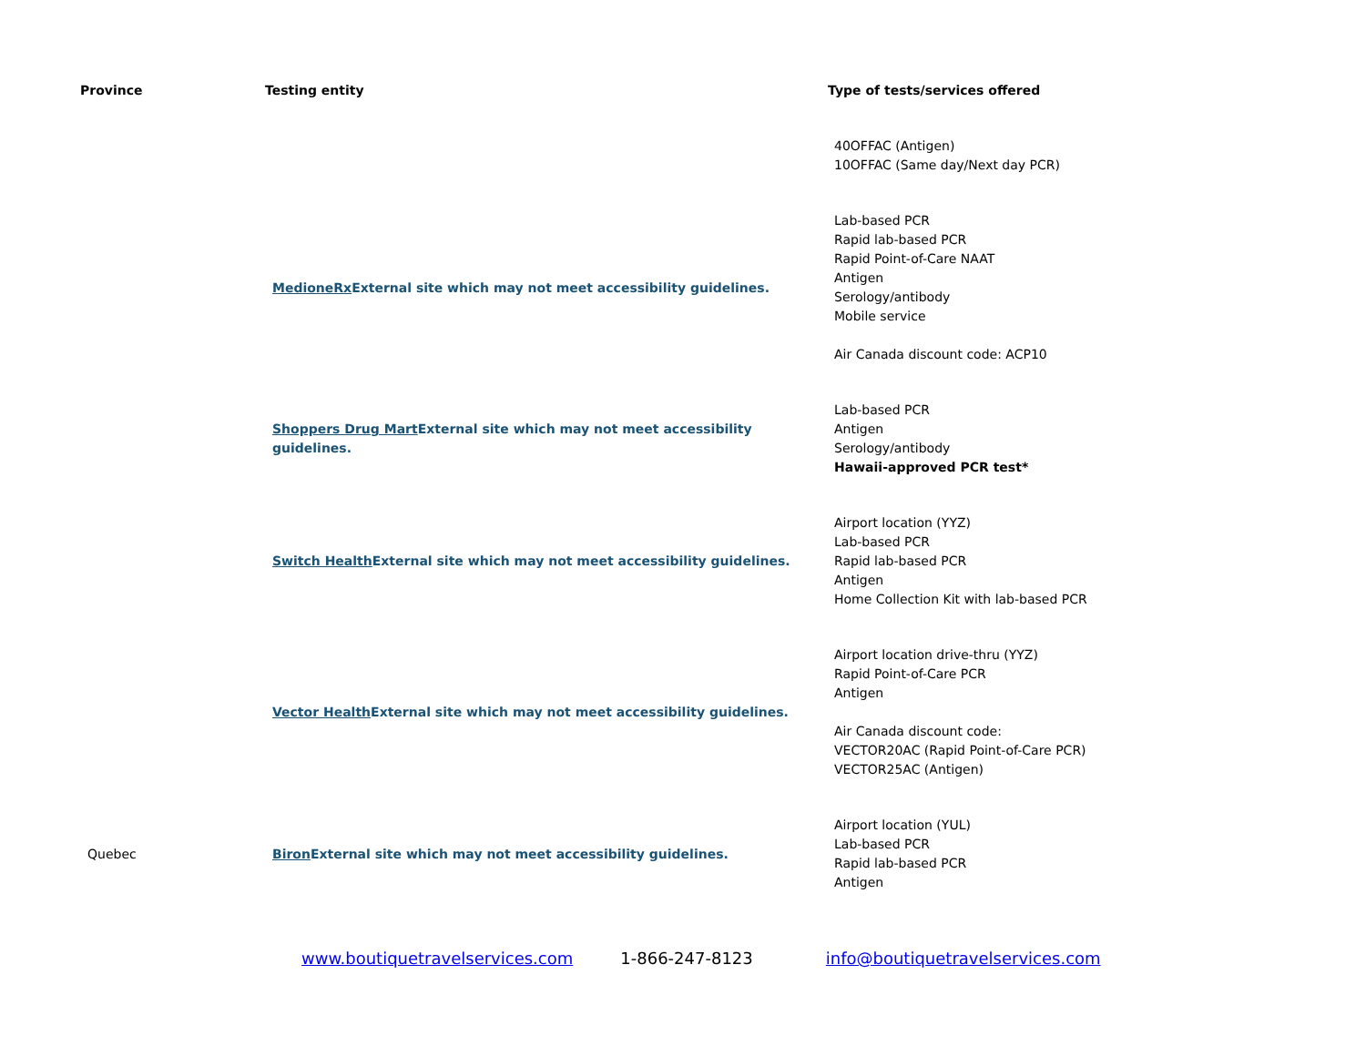| Province | Testing entity | Type of tests/services offered |
| --- | --- | --- |
| | | 40OFFAC (Antigen) 10OFFAC (Same day/Next day PCR) |
| | MedioneRx External site which may not meet accessibility guidelines. | Lab-based PCR Rapid lab-based PCR Rapid Point-of-Care NAAT Antigen Serology/antibody Mobile service Air Canada discount code: ACP10 |
| | Shoppers Drug Mart External site which may not meet accessibility guidelines. | Lab-based PCR Antigen Serology/antibody Hawaii-approved PCR test* |
| | Switch Health External site which may not meet accessibility guidelines. | Airport location (YYZ) Lab-based PCR Rapid lab-based PCR Antigen Home Collection Kit with lab-based PCR |
| | Vector Health External site which may not meet accessibility guidelines. | Airport location drive-thru (YYZ) Rapid Point-of-Care PCR Antigen Air Canada discount code: VECTOR20AC (Rapid Point-of-Care PCR) VECTOR25AC (Antigen) |
| Quebec | Biron External site which may not meet accessibility guidelines. | Airport location (YUL) Lab-based PCR Rapid lab-based PCR Antigen |
www.boutiquetravelservices.com 1-866-247-8123 info@boutiquetravelservices.com